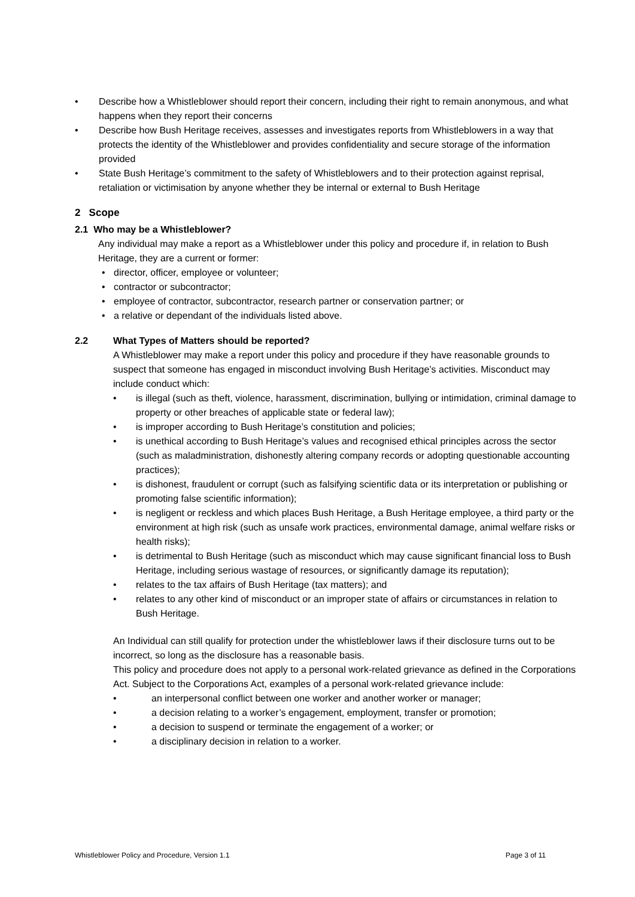• Describe how a Whistleblower should report their concern, including their right to remain anonymous, and what happens when they report their concerns
• Describe how Bush Heritage receives, assesses and investigates reports from Whistleblowers in a way that protects the identity of the Whistleblower and provides confidentiality and secure storage of the information provided
• State Bush Heritage’s commitment to the safety of Whistleblowers and to their protection against reprisal, retaliation or victimisation by anyone whether they be internal or external to Bush Heritage
2 Scope
2.1 Who may be a Whistleblower?
Any individual may make a report as a Whistleblower under this policy and procedure if, in relation to Bush Heritage, they are a current or former:
• director, officer, employee or volunteer;
• contractor or subcontractor;
• employee of contractor, subcontractor, research partner or conservation partner; or
• a relative or dependant of the individuals listed above.
2.2 What Types of Matters should be reported?
A Whistleblower may make a report under this policy and procedure if they have reasonable grounds to suspect that someone has engaged in misconduct involving Bush Heritage’s activities. Misconduct may include conduct which:
• is illegal (such as theft, violence, harassment, discrimination, bullying or intimidation, criminal damage to property or other breaches of applicable state or federal law);
• is improper according to Bush Heritage’s constitution and policies;
• is unethical according to Bush Heritage’s values and recognised ethical principles across the sector (such as maladministration, dishonestly altering company records or adopting questionable accounting practices);
• is dishonest, fraudulent or corrupt (such as falsifying scientific data or its interpretation or publishing or promoting false scientific information);
• is negligent or reckless and which places Bush Heritage, a Bush Heritage employee, a third party or the environment at high risk (such as unsafe work practices, environmental damage, animal welfare risks or health risks);
• is detrimental to Bush Heritage (such as misconduct which may cause significant financial loss to Bush Heritage, including serious wastage of resources, or significantly damage its reputation);
• relates to the tax affairs of Bush Heritage (tax matters); and
• relates to any other kind of misconduct or an improper state of affairs or circumstances in relation to Bush Heritage.
An Individual can still qualify for protection under the whistleblower laws if their disclosure turns out to be incorrect, so long as the disclosure has a reasonable basis.
This policy and procedure does not apply to a personal work-related grievance as defined in the Corporations Act. Subject to the Corporations Act, examples of a personal work-related grievance include:
• an interpersonal conflict between one worker and another worker or manager;
• a decision relating to a worker’s engagement, employment, transfer or promotion;
• a decision to suspend or terminate the engagement of a worker; or
• a disciplinary decision in relation to a worker.
Whistleblower Policy and Procedure, Version 1.1 Page 3 of 11